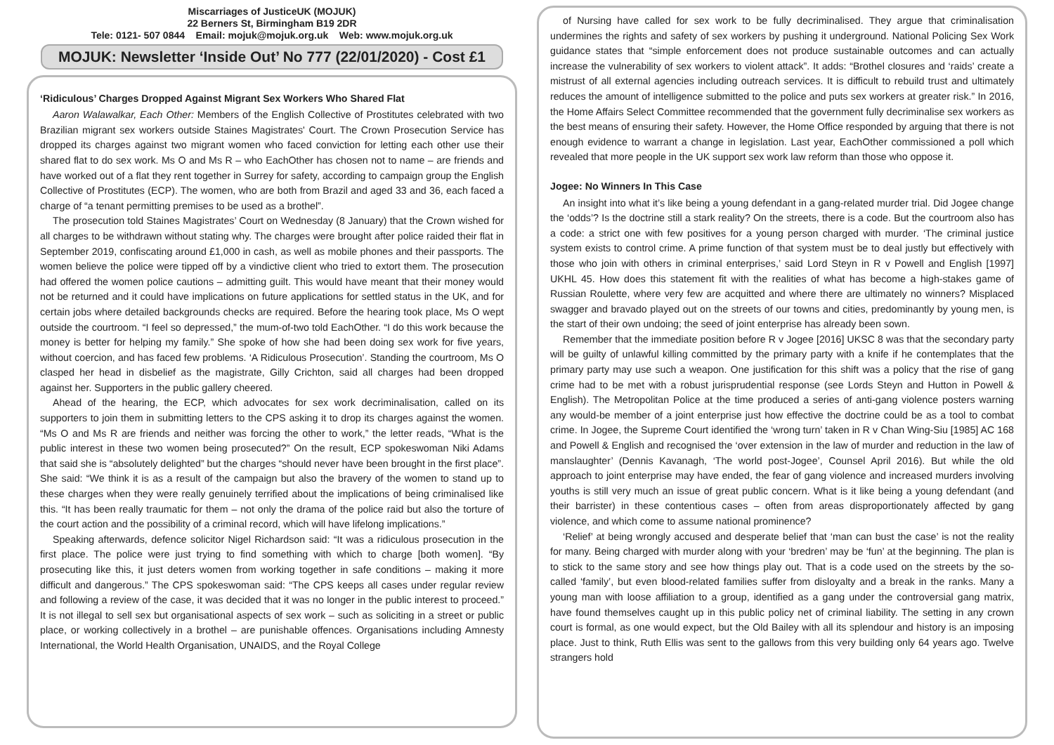Miscarriages of JusticeUK (MOJUK)
22 Berners St, Birmingham B19 2DR
Tele: 0121- 507 0844 Email: mojuk@mojuk.org.uk Web: www.mojuk.org.uk
MOJUK: Newsletter ‘Inside Out’ No 777 (22/01/2020) - Cost £1
‘Ridiculous’ Charges Dropped Against Migrant Sex Workers Who Shared Flat
Aaron Walawalkar, Each Other: Members of the English Collective of Prostitutes celebrated with two Brazilian migrant sex workers outside Staines Magistrates' Court. The Crown Prosecution Service has dropped its charges against two migrant women who faced conviction for letting each other use their shared flat to do sex work. Ms O and Ms R – who EachOther has chosen not to name – are friends and have worked out of a flat they rent together in Surrey for safety, according to campaign group the English Collective of Prostitutes (ECP). The women, who are both from Brazil and aged 33 and 36, each faced a charge of “a tenant permitting premises to be used as a brothel”.
The prosecution told Staines Magistrates’ Court on Wednesday (8 January) that the Crown wished for all charges to be withdrawn without stating why. The charges were brought after police raided their flat in September 2019, confiscating around £1,000 in cash, as well as mobile phones and their passports. The women believe the police were tipped off by a vindictive client who tried to extort them. The prosecution had offered the women police cautions – admitting guilt. This would have meant that their money would not be returned and it could have implications on future applications for settled status in the UK, and for certain jobs where detailed backgrounds checks are required. Before the hearing took place, Ms O wept outside the courtroom. “I feel so depressed,” the mum-of-two told EachOther. “I do this work because the money is better for helping my family.” She spoke of how she had been doing sex work for five years, without coercion, and has faced few problems. ‘A Ridiculous Prosecution’. Standing the courtroom, Ms O clasped her head in disbelief as the magistrate, Gilly Crichton, said all charges had been dropped against her. Supporters in the public gallery cheered.
Ahead of the hearing, the ECP, which advocates for sex work decriminalisation, called on its supporters to join them in submitting letters to the CPS asking it to drop its charges against the women. “Ms O and Ms R are friends and neither was forcing the other to work,” the letter reads, “What is the public interest in these two women being prosecuted?” On the result, ECP spokeswoman Niki Adams that said she is “absolutely delighted” but the charges “should never have been brought in the first place”. She said: “We think it is as a result of the campaign but also the bravery of the women to stand up to these charges when they were really genuinely terrified about the implications of being criminalised like this. “It has been really traumatic for them – not only the drama of the police raid but also the torture of the court action and the possibility of a criminal record, which will have lifelong implications.”
Speaking afterwards, defence solicitor Nigel Richardson said: “It was a ridiculous prosecution in the first place. The police were just trying to find something with which to charge [both women]. “By prosecuting like this, it just deters women from working together in safe conditions – making it more difficult and dangerous.” The CPS spokeswoman said: “The CPS keeps all cases under regular review and following a review of the case, it was decided that it was no longer in the public interest to proceed.” It is not illegal to sell sex but organisational aspects of sex work – such as soliciting in a street or public place, or working collectively in a brothel – are punishable offences. Organisations including Amnesty International, the World Health Organisation, UNAIDS, and the Royal College
of Nursing have called for sex work to be fully decriminalised. They argue that criminalisation undermines the rights and safety of sex workers by pushing it underground. National Policing Sex Work guidance states that “simple enforcement does not produce sustainable outcomes and can actually increase the vulnerability of sex workers to violent attack”. It adds: “Brothel closures and ‘raids’ create a mistrust of all external agencies including outreach services. It is difficult to rebuild trust and ultimately reduces the amount of intelligence submitted to the police and puts sex workers at greater risk.” In 2016, the Home Affairs Select Committee recommended that the government fully decriminalise sex workers as the best means of ensuring their safety. However, the Home Office responded by arguing that there is not enough evidence to warrant a change in legislation. Last year, EachOther commissioned a poll which revealed that more people in the UK support sex work law reform than those who oppose it.
Jogee: No Winners In This Case
An insight into what it’s like being a young defendant in a gang-related murder trial. Did Jogee change the ‘odds’? Is the doctrine still a stark reality? On the streets, there is a code. But the courtroom also has a code: a strict one with few positives for a young person charged with murder. ‘The criminal justice system exists to control crime. A prime function of that system must be to deal justly but effectively with those who join with others in criminal enterprises,’ said Lord Steyn in R v Powell and English [1997] UKHL 45. How does this statement fit with the realities of what has become a high-stakes game of Russian Roulette, where very few are acquitted and where there are ultimately no winners? Misplaced swagger and bravado played out on the streets of our towns and cities, predominantly by young men, is the start of their own undoing; the seed of joint enterprise has already been sown.
Remember that the immediate position before R v Jogee [2016] UKSC 8 was that the secondary party will be guilty of unlawful killing committed by the primary party with a knife if he contemplates that the primary party may use such a weapon. One justification for this shift was a policy that the rise of gang crime had to be met with a robust jurisprudential response (see Lords Steyn and Hutton in Powell & English). The Metropolitan Police at the time produced a series of anti-gang violence posters warning any would-be member of a joint enterprise just how effective the doctrine could be as a tool to combat crime. In Jogee, the Supreme Court identified the ‘wrong turn’ taken in R v Chan Wing-Siu [1985] AC 168 and Powell & English and recognised the ‘over extension in the law of murder and reduction in the law of manslaughter’ (Dennis Kavanagh, ‘The world post-Jogee’, Counsel April 2016). But while the old approach to joint enterprise may have ended, the fear of gang violence and increased murders involving youths is still very much an issue of great public concern. What is it like being a young defendant (and their barrister) in these contentious cases – often from areas disproportionately affected by gang violence, and which come to assume national prominence?
‘Relief’ at being wrongly accused and desperate belief that ‘man can bust the case’ is not the reality for many. Being charged with murder along with your ‘bredren’ may be ‘fun’ at the beginning. The plan is to stick to the same story and see how things play out. That is a code used on the streets by the so-called ‘family’, but even blood-related families suffer from disloyalty and a break in the ranks. Many a young man with loose affiliation to a group, identified as a gang under the controversial gang matrix, have found themselves caught up in this public policy net of criminal liability. The setting in any crown court is formal, as one would expect, but the Old Bailey with all its splendour and history is an imposing place. Just to think, Ruth Ellis was sent to the gallows from this very building only 64 years ago. Twelve strangers hold